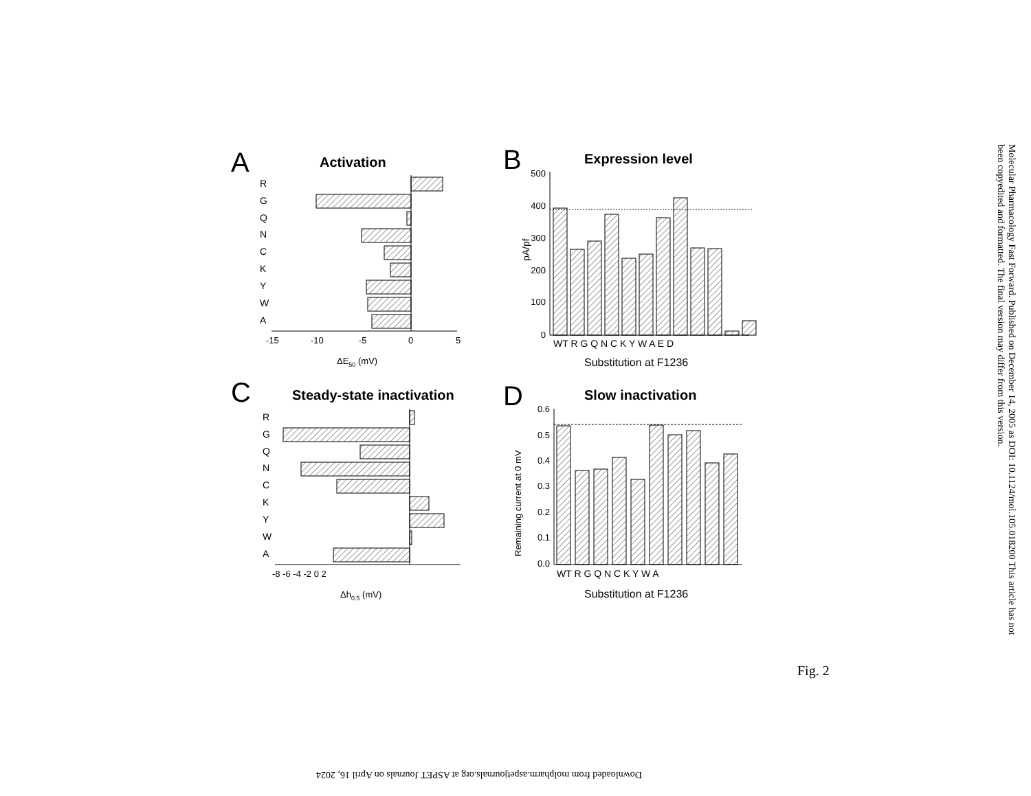A
Activation
R
G
Q
N
C
K
Y
W
A
-15
-10
-5
0
5
ΔE50 (mV)
B
Expression level
500
400
300
200
100
0
pA/pf
WT R G Q N C K Y W A E D
Substitution at F1236
C
Steady-state inactivation
R
G
Q
N
C
K
Y
W
A
-8 -6 -4 -2 0 2
Δh0.5 (mV)
D
Slow inactivation
0.6
0.5
0.4
0.3
0.2
0.1
0.0
Remaining current at 0 mV
WT R G Q N C K Y W A
Substitution at F1236
Molecular Pharmacology Fast Forward. Published on December 14, 2005 as DOI: 10.1124/mol.105.018200 This article has not been copyedited and formatted. The final version may differ from this version.
Fig. 2
Downloaded from molpharm.aspetjournals.org at ASPET Journals on April 16, 2024